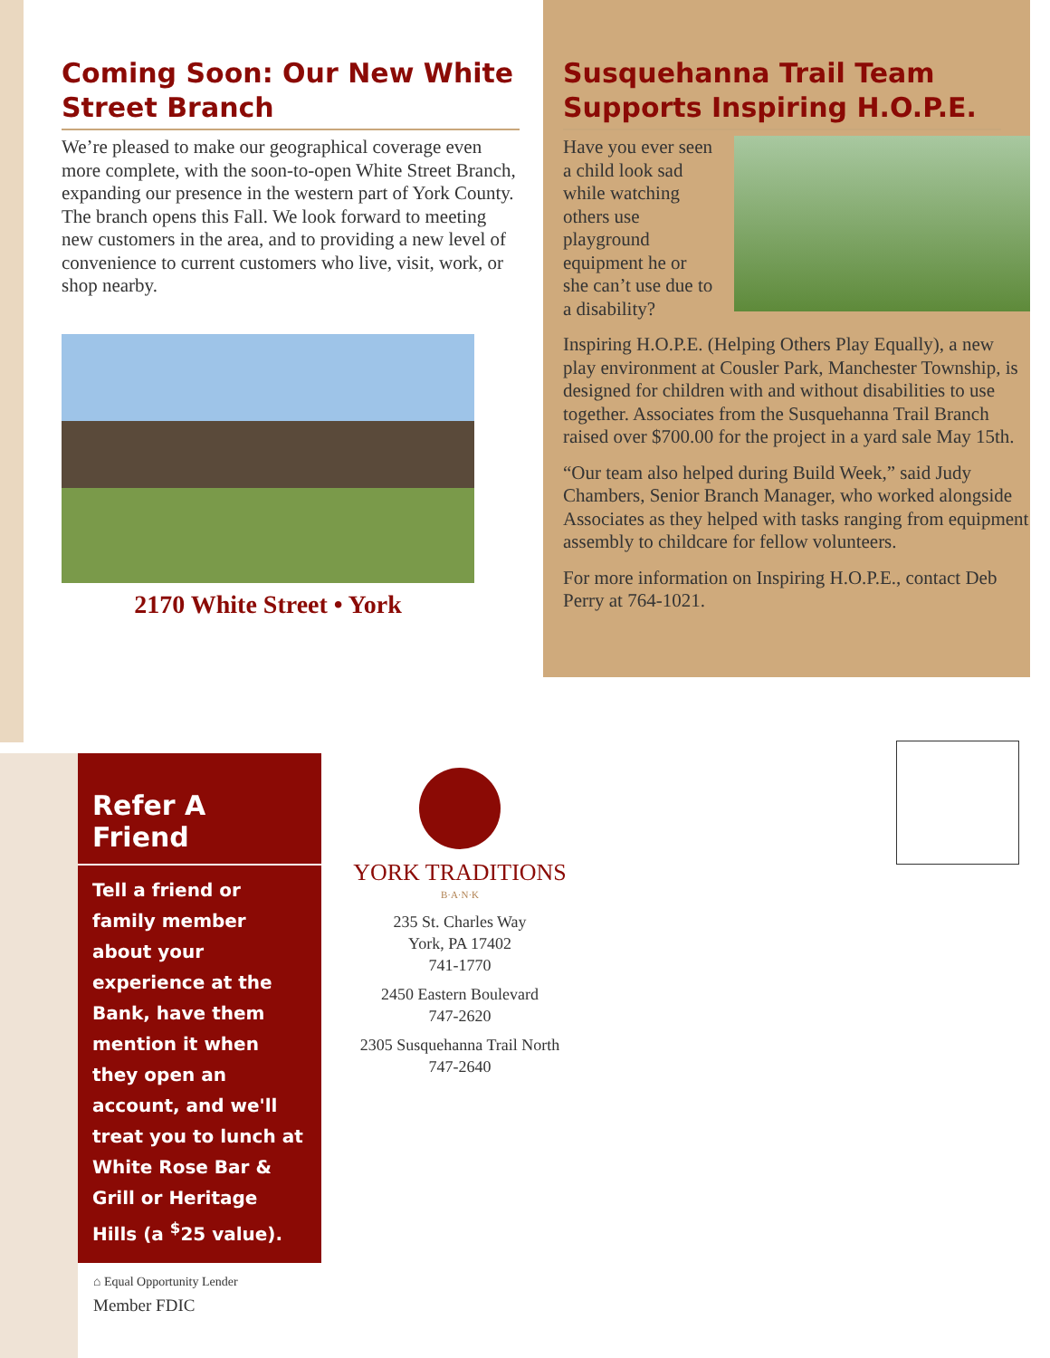Coming Soon: Our New White Street Branch
We’re pleased to make our geographical coverage even more complete, with the soon-to-open White Street Branch, expanding our presence in the western part of York County. The branch opens this Fall. We look forward to meeting new customers in the area, and to providing a new level of convenience to current customers who live, visit, work, or shop nearby.
2170 White Street • York
Susquehanna Trail Team Supports Inspiring H.O.P.E.
Have you ever seen a child look sad while watching others use playground equipment he or she can’t use due to a disability?
Inspiring H.O.P.E. (Helping Others Play Equally), a new play environment at Cousler Park, Manchester Township, is designed for children with and without disabilities to use together. Associates from the Susquehanna Trail Branch raised over $700.00 for the project in a yard sale May 15th.
“Our team also helped during Build Week,” said Judy Chambers, Senior Branch Manager, who worked alongside Associates as they helped with tasks ranging from equipment assembly to childcare for fellow volunteers.
For more information on Inspiring H.O.P.E., contact Deb Perry at 764-1021.
Refer A Friend
Tell a friend or family member about your experience at the Bank, have them mention it when they open an account, and we'll treat you to lunch at White Rose Bar & Grill or Heritage Hills (a <sup>$</sup>25 value).
YORK TRADITIONS
B·A·N·K
235 St. Charles Way
York, PA 17402
741-1770
2450 Eastern Boulevard
747-2620
2305 Susquehanna Trail North
747-2640
⌂ Equal Opportunity Lender
Member FDIC